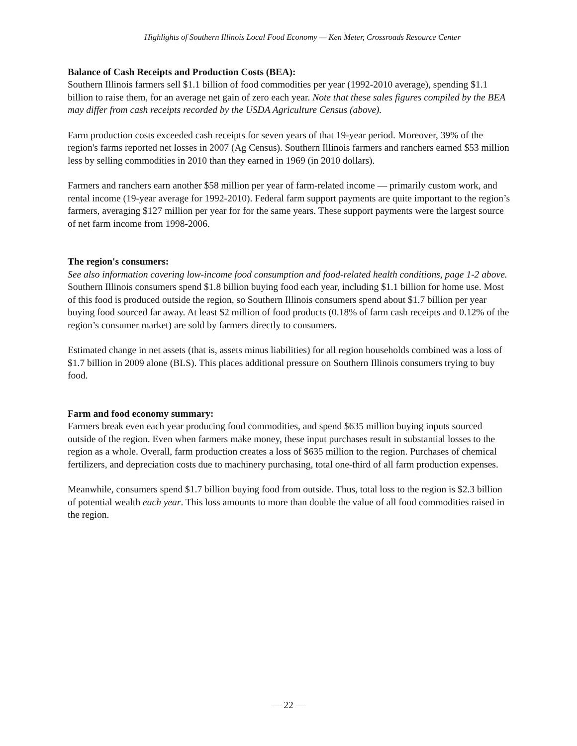Highlights of Southern Illinois Local Food Economy — Ken Meter, Crossroads Resource Center
Balance of Cash Receipts and Production Costs (BEA):
Southern Illinois farmers sell $1.1 billion of food commodities per year (1992-2010 average), spending $1.1 billion to raise them, for an average net gain of zero each year. Note that these sales figures compiled by the BEA may differ from cash receipts recorded by the USDA Agriculture Census (above).
Farm production costs exceeded cash receipts for seven years of that 19-year period. Moreover, 39% of the region's farms reported net losses in 2007 (Ag Census). Southern Illinois farmers and ranchers earned $53 million less by selling commodities in 2010 than they earned in 1969 (in 2010 dollars).
Farmers and ranchers earn another $58 million per year of farm-related income — primarily custom work, and rental income (19-year average for 1992-2010). Federal farm support payments are quite important to the region’s farmers, averaging $127 million per year for for the same years. These support payments were the largest source of net farm income from 1998-2006.
The region's consumers:
See also information covering low-income food consumption and food-related health conditions, page 1-2 above.
Southern Illinois consumers spend $1.8 billion buying food each year, including $1.1 billion for home use. Most of this food is produced outside the region, so Southern Illinois consumers spend about $1.7 billion per year buying food sourced far away. At least $2 million of food products (0.18% of farm cash receipts and 0.12% of the region’s consumer market) are sold by farmers directly to consumers.
Estimated change in net assets (that is, assets minus liabilities) for all region households combined was a loss of $1.7 billion in 2009 alone (BLS). This places additional pressure on Southern Illinois consumers trying to buy food.
Farm and food economy summary:
Farmers break even each year producing food commodities, and spend $635 million buying inputs sourced outside of the region. Even when farmers make money, these input purchases result in substantial losses to the region as a whole. Overall, farm production creates a loss of $635 million to the region. Purchases of chemical fertilizers, and depreciation costs due to machinery purchasing, total one-third of all farm production expenses.
Meanwhile, consumers spend $1.7 billion buying food from outside. Thus, total loss to the region is $2.3 billion of potential wealth each year. This loss amounts to more than double the value of all food commodities raised in the region.
— 22 —